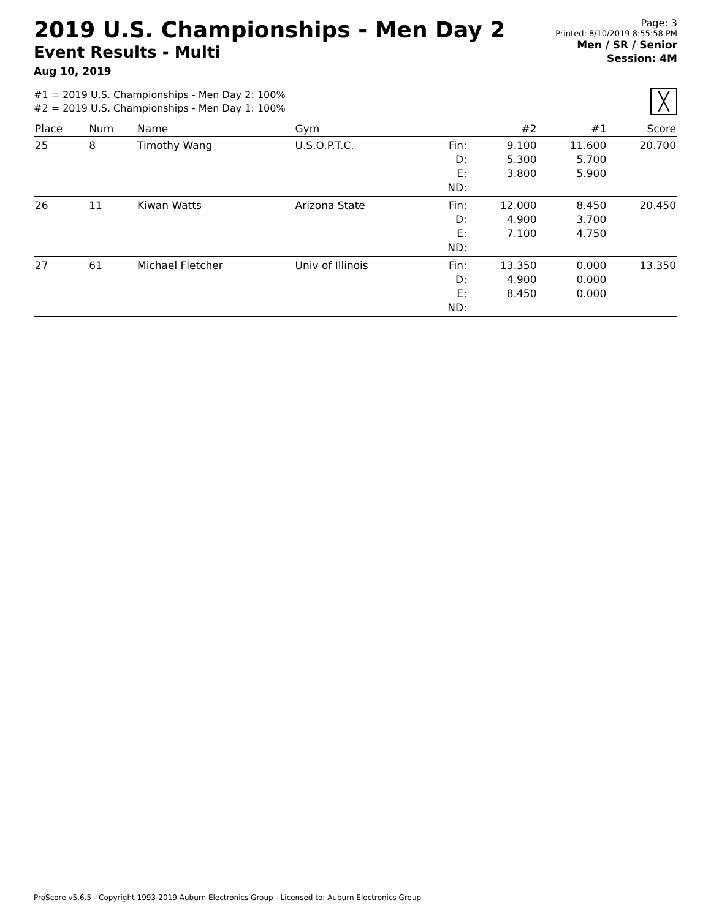2019 U.S. Championships - Men Day 2
Event Results - Multi
Aug 10, 2019
Page: 3
Printed: 8/10/2019 8:55:58 PM
Men / SR / Senior
Session: 4M
#1 = 2019 U.S. Championships - Men Day 2: 100%
#2 = 2019 U.S. Championships - Men Day 1: 100%
╳
| Place | Num | Name | Gym | | #2 | #1 | Score |
| --- | --- | --- | --- | --- | --- | --- | --- |
| 25 | 8 | Timothy Wang | U.S.O.P.T.C. | Fin: D: E: ND: | 9.100 5.300 3.800 | 11.600 5.700 5.900 | 20.700 |
| 26 | 11 | Kiwan Watts | Arizona State | Fin: D: E: ND: | 12.000 4.900 7.100 | 8.450 3.700 4.750 | 20.450 |
| 27 | 61 | Michael Fletcher | Univ of Illinois | Fin: D: E: ND: | 13.350 4.900 8.450 | 0.000 0.000 0.000 | 13.350 |
ProScore v5.6.5 - Copyright 1993-2019 Auburn Electronics Group - Licensed to: Auburn Electronics Group